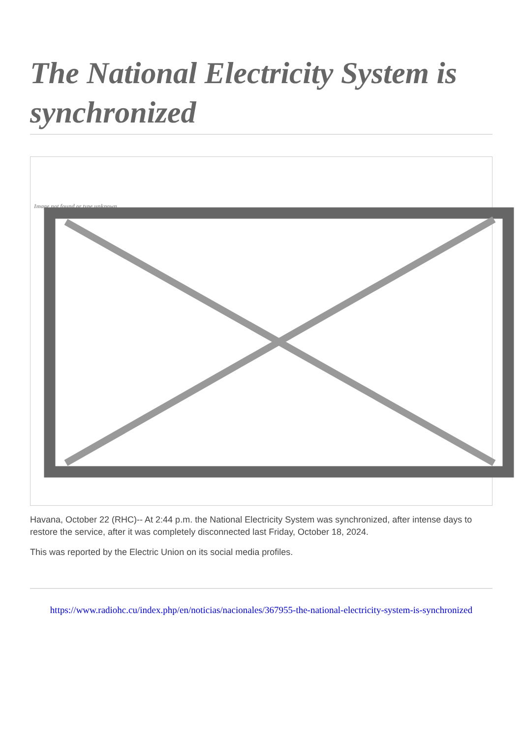The National Electricity System is synchronized
Image not found or type unknown
Havana, October 22 (RHC)-- At 2:44 p.m. the National Electricity System was synchronized, after intense days to restore the service, after it was completely disconnected last Friday, October 18, 2024.
This was reported by the Electric Union on its social media profiles.
https://www.radiohc.cu/index.php/en/noticias/nacionales/367955-the-national-electricity-system-is-synchronized